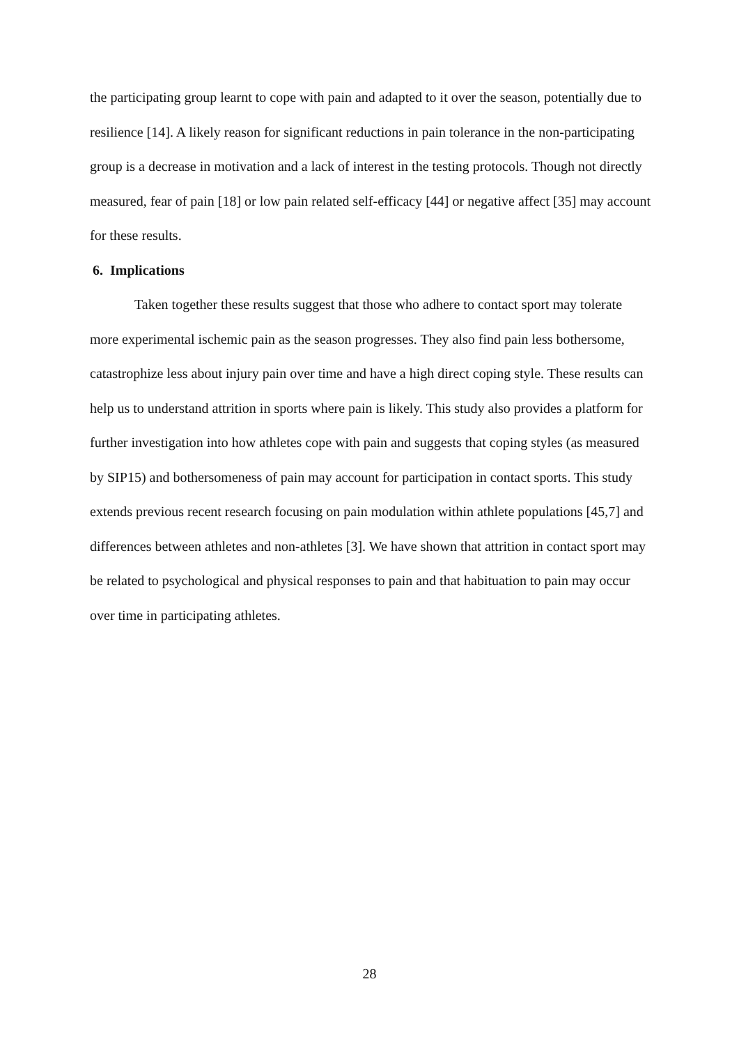the participating group learnt to cope with pain and adapted to it over the season, potentially due to resilience [14]. A likely reason for significant reductions in pain tolerance in the non-participating group is a decrease in motivation and a lack of interest in the testing protocols. Though not directly measured, fear of pain [18] or low pain related self-efficacy [44] or negative affect [35] may account for these results.
6. Implications
Taken together these results suggest that those who adhere to contact sport may tolerate more experimental ischemic pain as the season progresses. They also find pain less bothersome, catastrophize less about injury pain over time and have a high direct coping style. These results can help us to understand attrition in sports where pain is likely. This study also provides a platform for further investigation into how athletes cope with pain and suggests that coping styles (as measured by SIP15) and bothersomeness of pain may account for participation in contact sports. This study extends previous recent research focusing on pain modulation within athlete populations [45,7] and differences between athletes and non-athletes [3]. We have shown that attrition in contact sport may be related to psychological and physical responses to pain and that habituation to pain may occur over time in participating athletes.
28